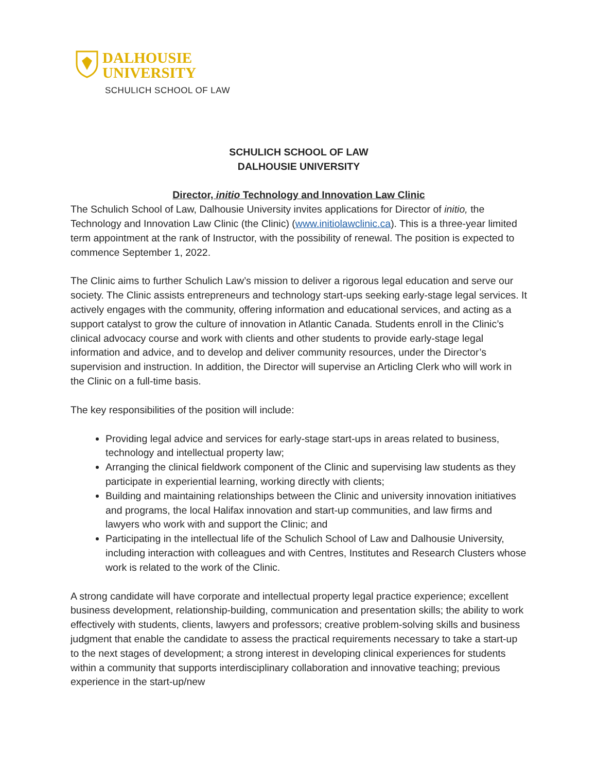DALHOUSIE
UNIVERSITY
SCHULICH SCHOOL OF LAW
SCHULICH SCHOOL OF LAW
DALHOUSIE UNIVERSITY
Director, initio Technology and Innovation Law Clinic
The Schulich School of Law, Dalhousie University invites applications for Director of initio, the Technology and Innovation Law Clinic (the Clinic) (www.initiolawclinic.ca). This is a three-year limited term appointment at the rank of Instructor, with the possibility of renewal. The position is expected to commence September 1, 2022.
The Clinic aims to further Schulich Law’s mission to deliver a rigorous legal education and serve our society. The Clinic assists entrepreneurs and technology start-ups seeking early-stage legal services. It actively engages with the community, offering information and educational services, and acting as a support catalyst to grow the culture of innovation in Atlantic Canada. Students enroll in the Clinic’s clinical advocacy course and work with clients and other students to provide early-stage legal information and advice, and to develop and deliver community resources, under the Director’s supervision and instruction. In addition, the Director will supervise an Articling Clerk who will work in the Clinic on a full-time basis.
The key responsibilities of the position will include:
Providing legal advice and services for early-stage start-ups in areas related to business, technology and intellectual property law;
Arranging the clinical fieldwork component of the Clinic and supervising law students as they participate in experiential learning, working directly with clients;
Building and maintaining relationships between the Clinic and university innovation initiatives and programs, the local Halifax innovation and start-up communities, and law firms and lawyers who work with and support the Clinic; and
Participating in the intellectual life of the Schulich School of Law and Dalhousie University, including interaction with colleagues and with Centres, Institutes and Research Clusters whose work is related to the work of the Clinic.
A strong candidate will have corporate and intellectual property legal practice experience; excellent business development, relationship-building, communication and presentation skills; the ability to work effectively with students, clients, lawyers and professors; creative problem-solving skills and business judgment that enable the candidate to assess the practical requirements necessary to take a start-up to the next stages of development; a strong interest in developing clinical experiences for students within a community that supports interdisciplinary collaboration and innovative teaching; previous experience in the start-up/new